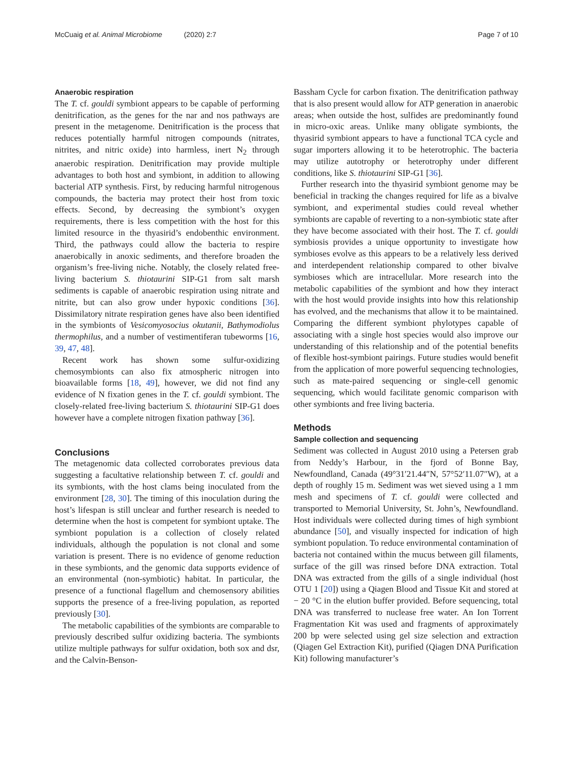McCuaig et al. Animal Microbiome (2020) 2:7
Page 7 of 10
Anaerobic respiration
The T. cf. gouldi symbiont appears to be capable of performing denitrification, as the genes for the nar and nos pathways are present in the metagenome. Denitrification is the process that reduces potentially harmful nitrogen compounds (nitrates, nitrites, and nitric oxide) into harmless, inert N<sub>2</sub> through anaerobic respiration. Denitrification may provide multiple advantages to both host and symbiont, in addition to allowing bacterial ATP synthesis. First, by reducing harmful nitrogenous compounds, the bacteria may protect their host from toxic effects. Second, by decreasing the symbiont’s oxygen requirements, there is less competition with the host for this limited resource in the thyasirid’s endobenthic environment. Third, the pathways could allow the bacteria to respire anaerobically in anoxic sediments, and therefore broaden the organism’s free-living niche. Notably, the closely related free-living bacterium S. thiotaurini SIP-G1 from salt marsh sediments is capable of anaerobic respiration using nitrate and nitrite, but can also grow under hypoxic conditions [36]. Dissimilatory nitrate respiration genes have also been identified in the symbionts of Vesicomyosocius okutanii, Bathymodiolus thermophilus, and a number of vestimentiferan tubeworms [16, 39, 47, 48].
Recent work has shown some sulfur-oxidizing chemosymbionts can also fix atmospheric nitrogen into bioavailable forms [18, 49], however, we did not find any evidence of N fixation genes in the T. cf. gouldi symbiont. The closely-related free-living bacterium S. thiotaurini SIP-G1 does however have a complete nitrogen fixation pathway [36].
Conclusions
The metagenomic data collected corroborates previous data suggesting a facultative relationship between T. cf. gouldi and its symbionts, with the host clams being inoculated from the environment [28, 30]. The timing of this inoculation during the host’s lifespan is still unclear and further research is needed to determine when the host is competent for symbiont uptake. The symbiont population is a collection of closely related individuals, although the population is not clonal and some variation is present. There is no evidence of genome reduction in these symbionts, and the genomic data supports evidence of an environmental (non-symbiotic) habitat. In particular, the presence of a functional flagellum and chemosensory abilities supports the presence of a free-living population, as reported previously [30].
The metabolic capabilities of the symbionts are comparable to previously described sulfur oxidizing bacteria. The symbionts utilize multiple pathways for sulfur oxidation, both sox and dsr, and the Calvin-Benson-
Bassham Cycle for carbon fixation. The denitrification pathway that is also present would allow for ATP generation in anaerobic areas; when outside the host, sulfides are predominantly found in micro-oxic areas. Unlike many obligate symbionts, the thyasirid symbiont appears to have a functional TCA cycle and sugar importers allowing it to be heterotrophic. The bacteria may utilize autotrophy or heterotrophy under different conditions, like S. thiotaurini SIP-G1 [36].
Further research into the thyasirid symbiont genome may be beneficial in tracking the changes required for life as a bivalve symbiont, and experimental studies could reveal whether symbionts are capable of reverting to a non-symbiotic state after they have become associated with their host. The T. cf. gouldi symbiosis provides a unique opportunity to investigate how symbioses evolve as this appears to be a relatively less derived and interdependent relationship compared to other bivalve symbioses which are intracellular. More research into the metabolic capabilities of the symbiont and how they interact with the host would provide insights into how this relationship has evolved, and the mechanisms that allow it to be maintained. Comparing the different symbiont phylotypes capable of associating with a single host species would also improve our understanding of this relationship and of the potential benefits of flexible host-symbiont pairings. Future studies would benefit from the application of more powerful sequencing technologies, such as mate-paired sequencing or single-cell genomic sequencing, which would facilitate genomic comparison with other symbionts and free living bacteria.
Methods
Sample collection and sequencing
Sediment was collected in August 2010 using a Petersen grab from Neddy’s Harbour, in the fjord of Bonne Bay, Newfoundland, Canada (49°31′21.44″N, 57°52′11.07″W), at a depth of roughly 15 m. Sediment was wet sieved using a 1 mm mesh and specimens of T. cf. gouldi were collected and transported to Memorial University, St. John’s, Newfoundland. Host individuals were collected during times of high symbiont abundance [50], and visually inspected for indication of high symbiont population. To reduce environmental contamination of bacteria not contained within the mucus between gill filaments, surface of the gill was rinsed before DNA extraction. Total DNA was extracted from the gills of a single individual (host OTU 1 [20]) using a Qiagen Blood and Tissue Kit and stored at − 20 °C in the elution buffer provided. Before sequencing, total DNA was transferred to nuclease free water. An Ion Torrent Fragmentation Kit was used and fragments of approximately 200 bp were selected using gel size selection and extraction (Qiagen Gel Extraction Kit), purified (Qiagen DNA Purification Kit) following manufacturer’s